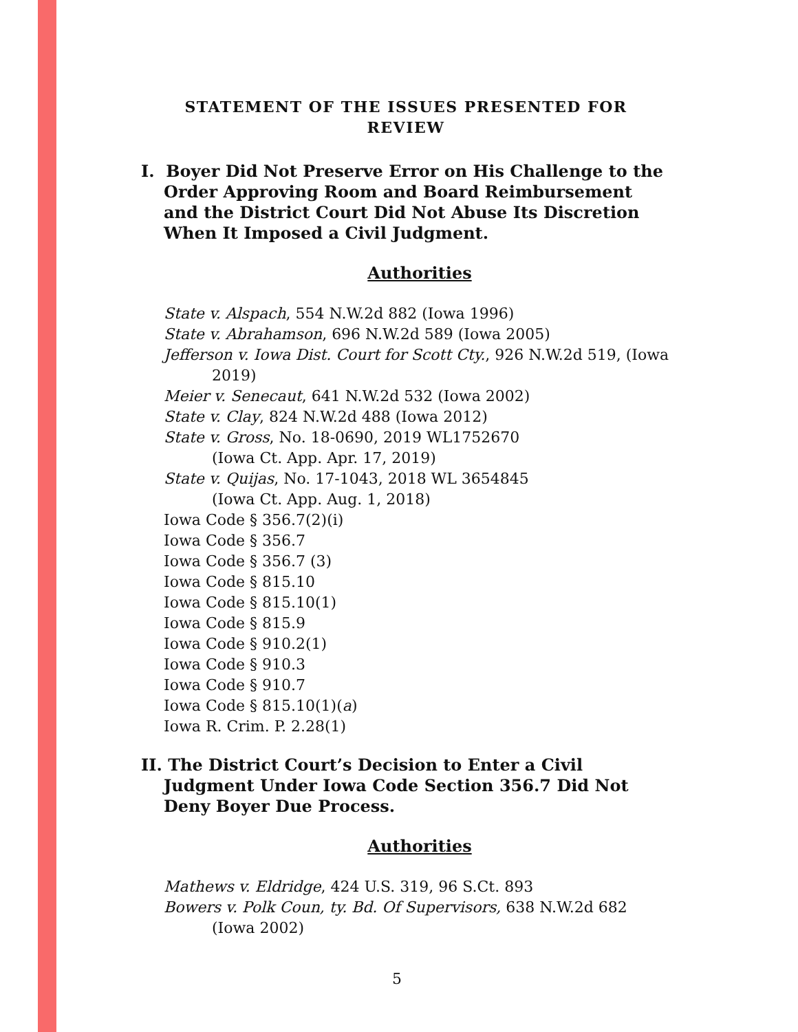STATEMENT OF THE ISSUES PRESENTED FOR
REVIEW
I. Boyer Did Not Preserve Error on His Challenge to the Order Approving Room and Board Reimbursement and the District Court Did Not Abuse Its Discretion When It Imposed a Civil Judgment.
Authorities
State v. Alspach, 554 N.W.2d 882 (Iowa 1996)
State v. Abrahamson, 696 N.W.2d 589 (Iowa 2005)
Jefferson v. Iowa Dist. Court for Scott Cty., 926 N.W.2d 519, (Iowa 2019)
Meier v. Senecaut, 641 N.W.2d 532 (Iowa 2002)
State v. Clay, 824 N.W.2d 488 (Iowa 2012)
State v. Gross, No. 18-0690, 2019 WL1752670
(Iowa Ct. App. Apr. 17, 2019)
State v. Quijas, No. 17-1043, 2018 WL 3654845
(Iowa Ct. App. Aug. 1, 2018)
Iowa Code § 356.7(2)(i)
Iowa Code § 356.7
Iowa Code § 356.7 (3)
Iowa Code § 815.10
Iowa Code § 815.10(1)
Iowa Code § 815.9
Iowa Code § 910.2(1)
Iowa Code § 910.3
Iowa Code § 910.7
Iowa Code § 815.10(1)(a)
Iowa R. Crim. P. 2.28(1)
II. The District Court’s Decision to Enter a Civil Judgment Under Iowa Code Section 356.7 Did Not Deny Boyer Due Process.
Authorities
Mathews v. Eldridge, 424 U.S. 319, 96 S.Ct. 893
Bowers v. Polk Coun, ty. Bd. Of Supervisors, 638 N.W.2d 682
(Iowa 2002)
5